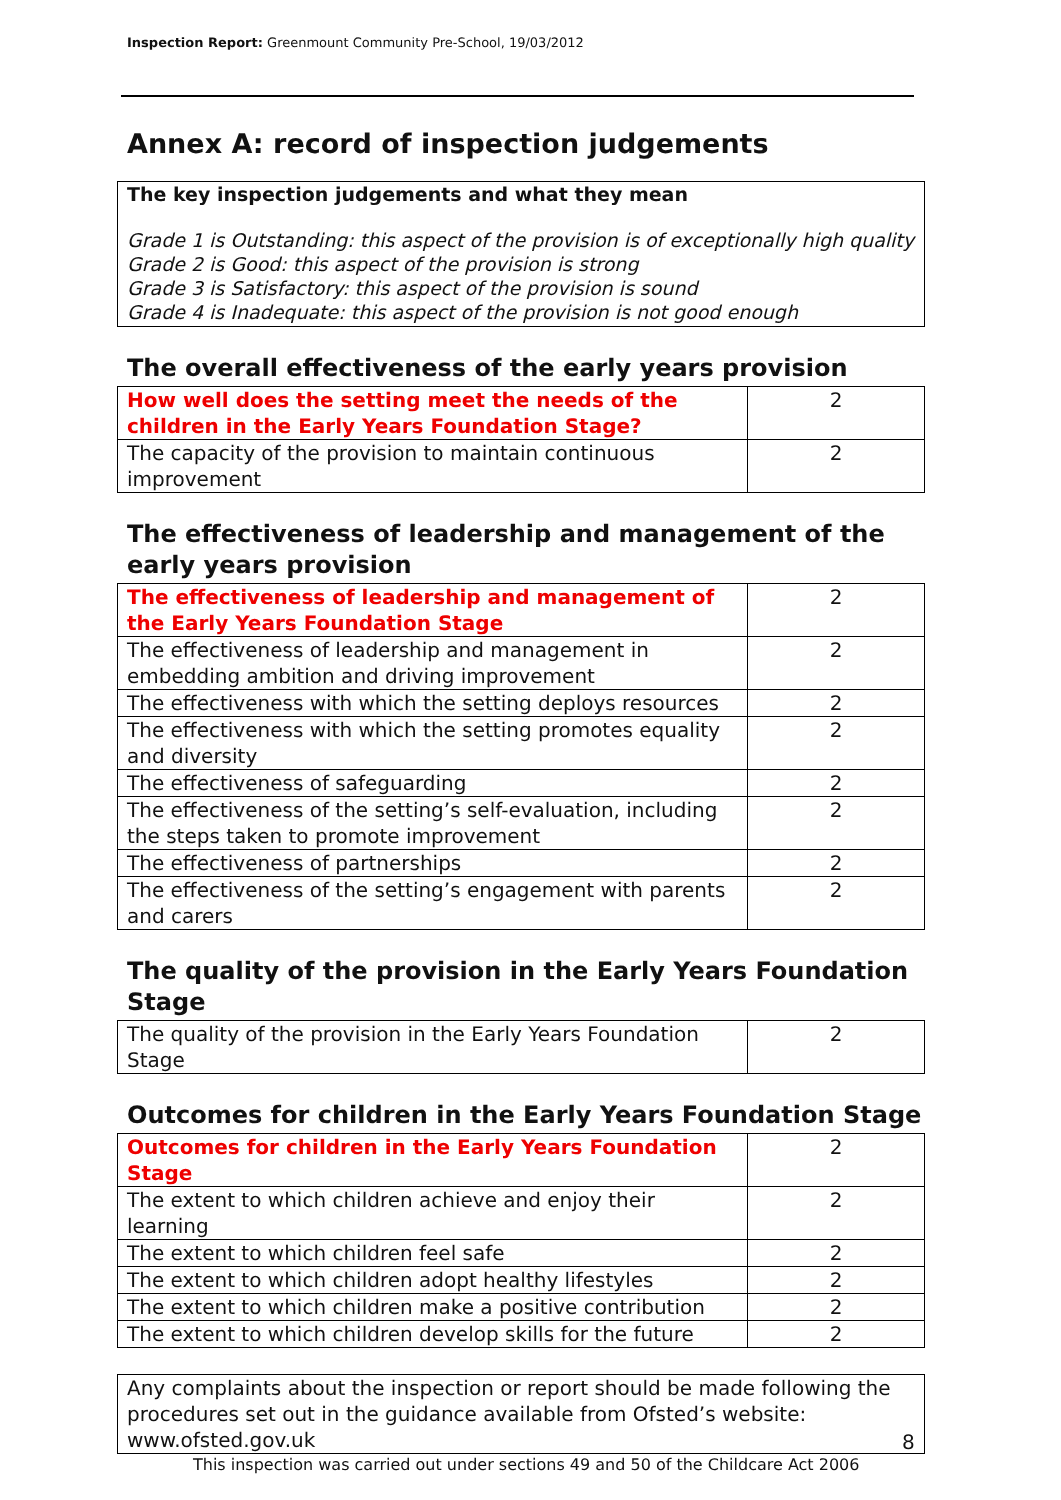Inspection Report: Greenmount Community Pre-School, 19/03/2012
Annex A: record of inspection judgements
The key inspection judgements and what they mean
Grade 1 is Outstanding: this aspect of the provision is of exceptionally high quality
Grade 2 is Good: this aspect of the provision is strong
Grade 3 is Satisfactory: this aspect of the provision is sound
Grade 4 is Inadequate: this aspect of the provision is not good enough
The overall effectiveness of the early years provision
| How well does the setting meet the needs of the children in the Early Years Foundation Stage? | 2 |
| The capacity of the provision to maintain continuous improvement | 2 |
The effectiveness of leadership and management of the early years provision
| The effectiveness of leadership and management of the Early Years Foundation Stage | 2 |
| The effectiveness of leadership and management in embedding ambition and driving improvement | 2 |
| The effectiveness with which the setting deploys resources | 2 |
| The effectiveness with which the setting promotes equality and diversity | 2 |
| The effectiveness of safeguarding | 2 |
| The effectiveness of the setting’s self-evaluation, including the steps taken to promote improvement | 2 |
| The effectiveness of partnerships | 2 |
| The effectiveness of the setting’s engagement with parents and carers | 2 |
The quality of the provision in the Early Years Foundation Stage
| The quality of the provision in the Early Years Foundation Stage | 2 |
Outcomes for children in the Early Years Foundation Stage
| Outcomes for children in the Early Years Foundation Stage | 2 |
| The extent to which children achieve and enjoy their learning | 2 |
| The extent to which children feel safe | 2 |
| The extent to which children adopt healthy lifestyles | 2 |
| The extent to which children make a positive contribution | 2 |
| The extent to which children develop skills for the future | 2 |
Any complaints about the inspection or report should be made following the procedures set out in the guidance available from Ofsted’s website: www.ofsted.gov.uk
8
This inspection was carried out under sections 49 and 50 of the Childcare Act 2006